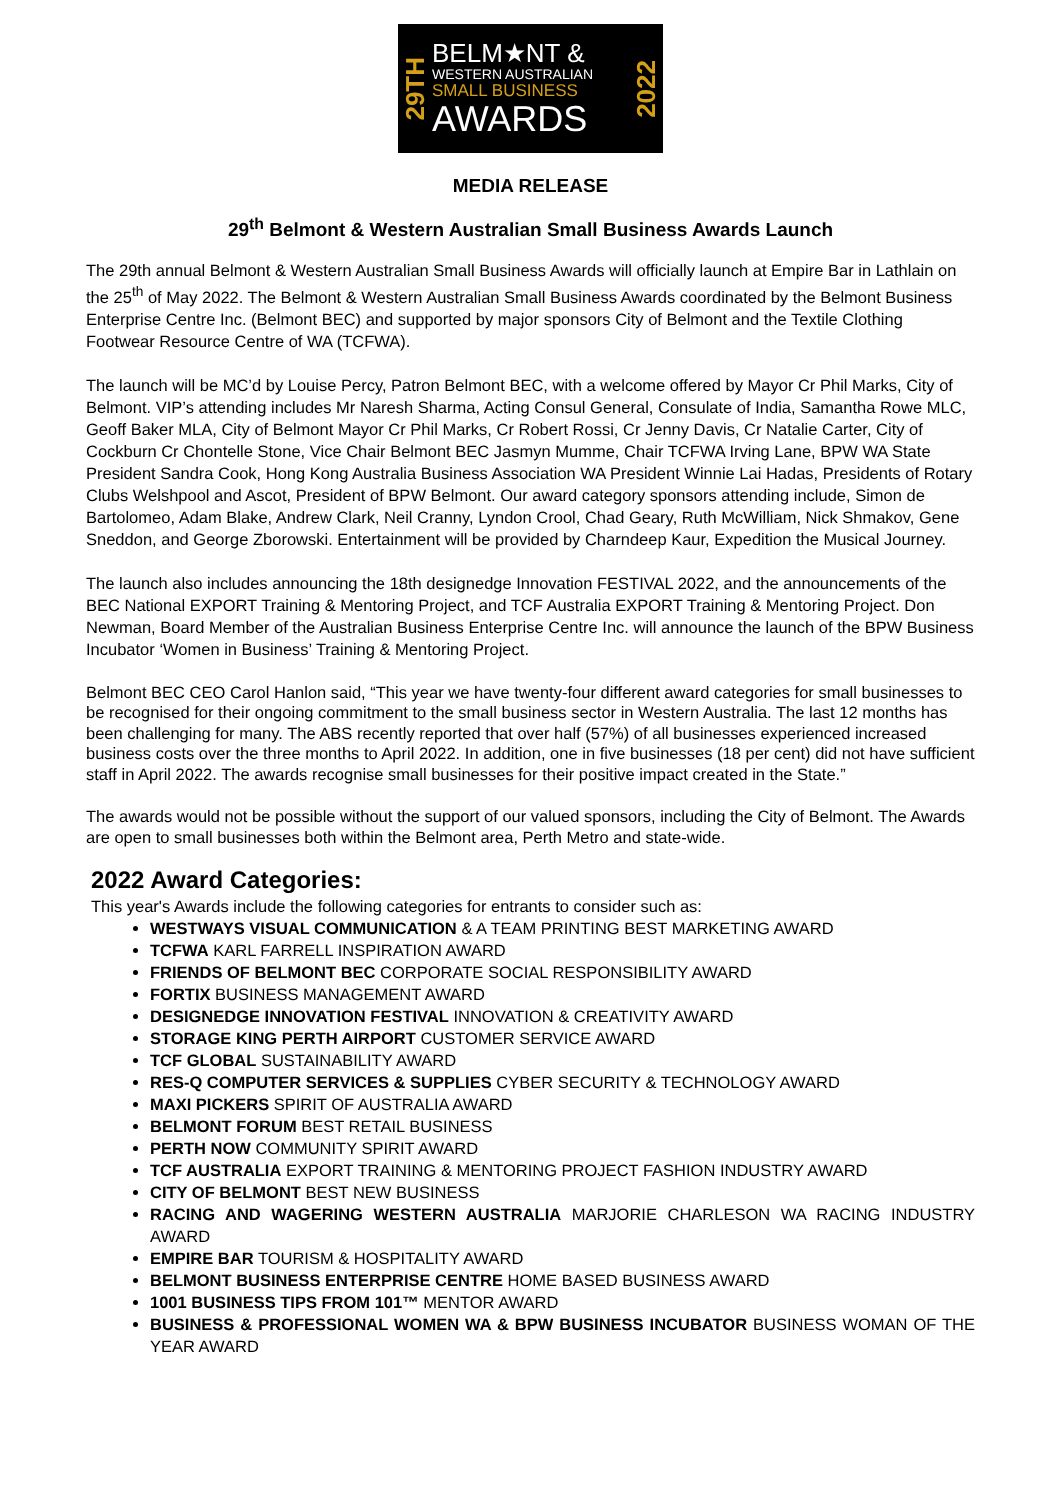29TH
BELM★NT &
WESTERN AUSTRALIAN
SMALL BUSINESS
AWARDS
2022
MEDIA RELEASE
29<sup>th</sup> Belmont & Western Australian Small Business Awards Launch
The 29th annual Belmont & Western Australian Small Business Awards will officially launch at Empire Bar in Lathlain on the 25<sup>th</sup> of May 2022. The Belmont & Western Australian Small Business Awards coordinated by the Belmont Business Enterprise Centre Inc. (Belmont BEC) and supported by major sponsors City of Belmont and the Textile Clothing Footwear Resource Centre of WA (TCFWA).
The launch will be MC’d by Louise Percy, Patron Belmont BEC, with a welcome offered by Mayor Cr Phil Marks, City of Belmont. VIP’s attending includes Mr Naresh Sharma, Acting Consul General, Consulate of India, Samantha Rowe MLC, Geoff Baker MLA, City of Belmont Mayor Cr Phil Marks, Cr Robert Rossi, Cr Jenny Davis, Cr Natalie Carter, City of Cockburn Cr Chontelle Stone, Vice Chair Belmont BEC Jasmyn Mumme, Chair TCFWA Irving Lane, BPW WA State President Sandra Cook, Hong Kong Australia Business Association WA President Winnie Lai Hadas, Presidents of Rotary Clubs Welshpool and Ascot, President of BPW Belmont. Our award category sponsors attending include, Simon de Bartolomeo, Adam Blake, Andrew Clark, Neil Cranny, Lyndon Crool, Chad Geary, Ruth McWilliam, Nick Shmakov, Gene Sneddon, and George Zborowski. Entertainment will be provided by Charndeep Kaur, Expedition the Musical Journey.
The launch also includes announcing the 18th designedge Innovation FESTIVAL 2022, and the announcements of the BEC National EXPORT Training & Mentoring Project, and TCF Australia EXPORT Training & Mentoring Project. Don Newman, Board Member of the Australian Business Enterprise Centre Inc. will announce the launch of the BPW Business Incubator ‘Women in Business’ Training & Mentoring Project.
Belmont BEC CEO Carol Hanlon said, “This year we have twenty-four different award categories for small businesses to be recognised for their ongoing commitment to the small business sector in Western Australia. The last 12 months has been challenging for many. The ABS recently reported that over half (57%) of all businesses experienced increased business costs over the three months to April 2022. In addition, one in five businesses (18 per cent) did not have sufficient staff in April 2022. The awards recognise small businesses for their positive impact created in the State.”
The awards would not be possible without the support of our valued sponsors, including the City of Belmont. The Awards are open to small businesses both within the Belmont area, Perth Metro and state-wide.
2022 Award Categories:
This year's Awards include the following categories for entrants to consider such as:
WESTWAYS VISUAL COMMUNICATION & A TEAM PRINTING BEST MARKETING AWARD
TCFWA KARL FARRELL INSPIRATION AWARD
FRIENDS OF BELMONT BEC CORPORATE SOCIAL RESPONSIBILITY AWARD
FORTIX BUSINESS MANAGEMENT AWARD
DESIGNEDGE INNOVATION FESTIVAL INNOVATION & CREATIVITY AWARD
STORAGE KING PERTH AIRPORT CUSTOMER SERVICE AWARD
TCF GLOBAL SUSTAINABILITY AWARD
RES-Q COMPUTER SERVICES & SUPPLIES CYBER SECURITY & TECHNOLOGY AWARD
MAXI PICKERS SPIRIT OF AUSTRALIA AWARD
BELMONT FORUM BEST RETAIL BUSINESS
PERTH NOW COMMUNITY SPIRIT AWARD
TCF AUSTRALIA EXPORT TRAINING & MENTORING PROJECT FASHION INDUSTRY AWARD
CITY OF BELMONT BEST NEW BUSINESS
RACING AND WAGERING WESTERN AUSTRALIA MARJORIE CHARLESON WA RACING INDUSTRY AWARD
EMPIRE BAR TOURISM & HOSPITALITY AWARD
BELMONT BUSINESS ENTERPRISE CENTRE HOME BASED BUSINESS AWARD
1001 BUSINESS TIPS FROM 101™ MENTOR AWARD
BUSINESS & PROFESSIONAL WOMEN WA & BPW BUSINESS INCUBATOR BUSINESS WOMAN OF THE YEAR AWARD